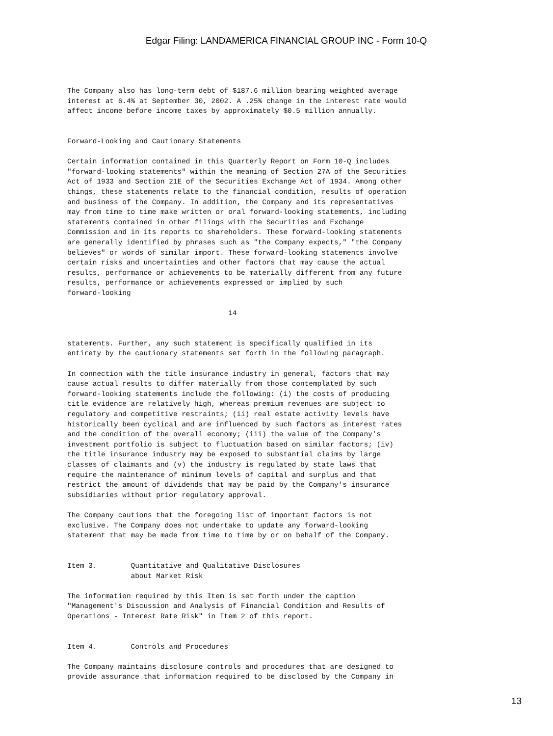Edgar Filing: LANDAMERICA FINANCIAL GROUP INC - Form 10-Q
The Company also has long-term debt of $187.6 million bearing weighted average
interest at 6.4% at September 30, 2002. A .25% change in the interest rate would
affect income before income taxes by approximately $0.5 million annually.


Forward-Looking and Cautionary Statements

Certain information contained in this Quarterly Report on Form 10-Q includes
"forward-looking statements" within the meaning of Section 27A of the Securities
Act of 1933 and Section 21E of the Securities Exchange Act of 1934. Among other
things, these statements relate to the financial condition, results of operation
and business of the Company. In addition, the Company and its representatives
may from time to time make written or oral forward-looking statements, including
statements contained in other filings with the Securities and Exchange
Commission and in its reports to shareholders. These forward-looking statements
are generally identified by phrases such as "the Company expects," "the Company
believes" or words of similar import. These forward-looking statements involve
certain risks and uncertainties and other factors that may cause the actual
results, performance or achievements to be materially different from any future
results, performance or achievements expressed or implied by such
forward-looking

                                      14


statements. Further, any such statement is specifically qualified in its
entirety by the cautionary statements set forth in the following paragraph.

In connection with the title insurance industry in general, factors that may
cause actual results to differ materially from those contemplated by such
forward-looking statements include the following: (i) the costs of producing
title evidence are relatively high, whereas premium revenues are subject to
regulatory and competitive restraints; (ii) real estate activity levels have
historically been cyclical and are influenced by such factors as interest rates
and the condition of the overall economy; (iii) the value of the Company's
investment portfolio is subject to fluctuation based on similar factors; (iv)
the title insurance industry may be exposed to substantial claims by large
classes of claimants and (v) the industry is regulated by state laws that
require the maintenance of minimum levels of capital and surplus and that
restrict the amount of dividends that may be paid by the Company's insurance
subsidiaries without prior regulatory approval.

The Company cautions that the foregoing list of important factors is not
exclusive. The Company does not undertake to update any forward-looking
statement that may be made from time to time by or on behalf of the Company.


Item 3.        Quantitative and Qualitative Disclosures
               about Market Risk

The information required by this Item is set forth under the caption
"Management's Discussion and Analysis of Financial Condition and Results of
Operations - Interest Rate Risk" in Item 2 of this report.


Item 4.        Controls and Procedures

The Company maintains disclosure controls and procedures that are designed to
provide assurance that information required to be disclosed by the Company in
13